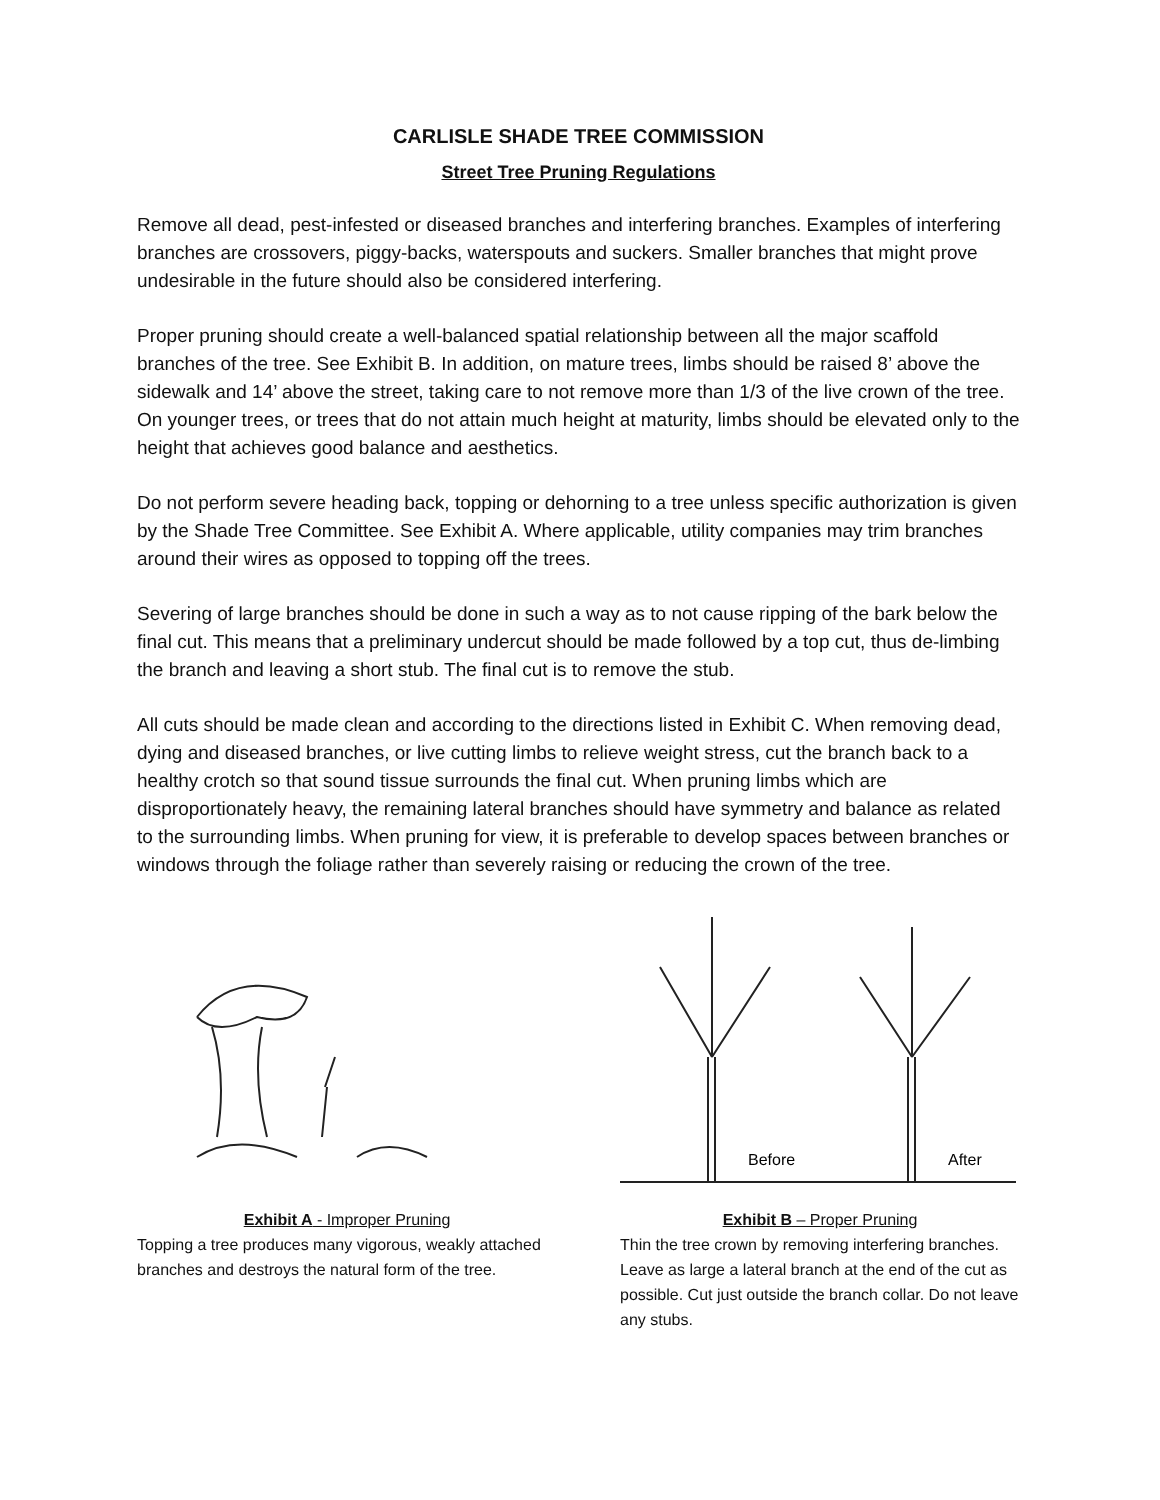CARLISLE SHADE TREE COMMISSION
Street Tree Pruning Regulations
Remove all dead, pest-infested or diseased branches and interfering branches. Examples of interfering branches are crossovers, piggy-backs, waterspouts and suckers. Smaller branches that might prove undesirable in the future should also be considered interfering.
Proper pruning should create a well-balanced spatial relationship between all the major scaffold branches of the tree. See Exhibit B. In addition, on mature trees, limbs should be raised 8’ above the sidewalk and 14’ above the street, taking care to not remove more than 1/3 of the live crown of the tree. On younger trees, or trees that do not attain much height at maturity, limbs should be elevated only to the height that achieves good balance and aesthetics.
Do not perform severe heading back, topping or dehorning to a tree unless specific authorization is given by the Shade Tree Committee. See Exhibit A. Where applicable, utility companies may trim branches around their wires as opposed to topping off the trees.
Severing of large branches should be done in such a way as to not cause ripping of the bark below the final cut. This means that a preliminary undercut should be made followed by a top cut, thus de-limbing the branch and leaving a short stub. The final cut is to remove the stub.
All cuts should be made clean and according to the directions listed in Exhibit C. When removing dead, dying and diseased branches, or live cutting limbs to relieve weight stress, cut the branch back to a healthy crotch so that sound tissue surrounds the final cut. When pruning limbs which are disproportionately heavy, the remaining lateral branches should have symmetry and balance as related to the surrounding limbs. When pruning for view, it is preferable to develop spaces between branches or windows through the foliage rather than severely raising or reducing the crown of the tree.
Exhibit A - Improper Pruning
Topping a tree produces many vigorous, weakly attached branches and destroys the natural form of the tree.
Before
After
Exhibit B – Proper Pruning
Thin the tree crown by removing interfering branches. Leave as large a lateral branch at the end of the cut as possible. Cut just outside the branch collar. Do not leave any stubs.